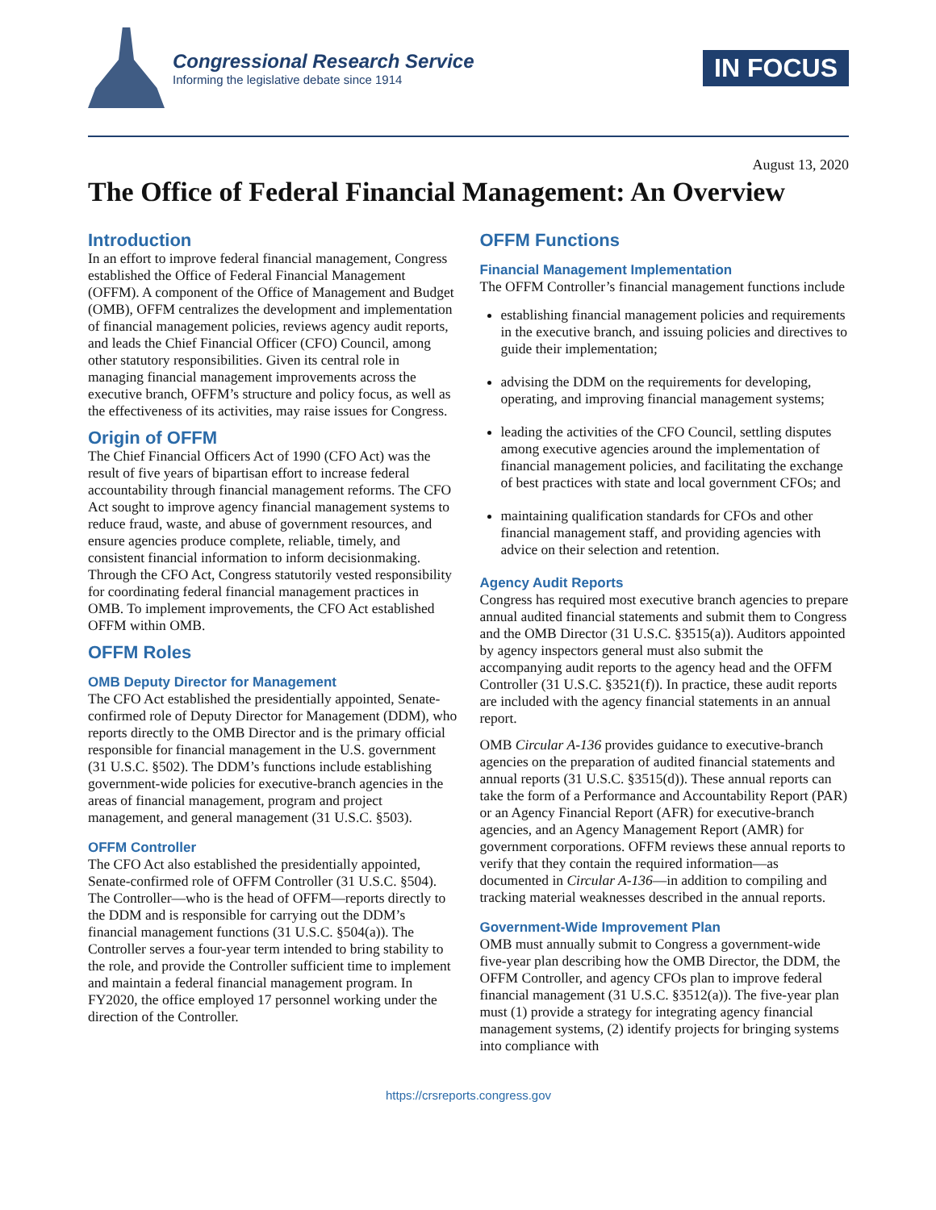Congressional Research Service
Informing the legislative debate since 1914
IN FOCUS
August 13, 2020
The Office of Federal Financial Management: An Overview
Introduction
In an effort to improve federal financial management, Congress established the Office of Federal Financial Management (OFFM). A component of the Office of Management and Budget (OMB), OFFM centralizes the development and implementation of financial management policies, reviews agency audit reports, and leads the Chief Financial Officer (CFO) Council, among other statutory responsibilities. Given its central role in managing financial management improvements across the executive branch, OFFM’s structure and policy focus, as well as the effectiveness of its activities, may raise issues for Congress.
Origin of OFFM
The Chief Financial Officers Act of 1990 (CFO Act) was the result of five years of bipartisan effort to increase federal accountability through financial management reforms. The CFO Act sought to improve agency financial management systems to reduce fraud, waste, and abuse of government resources, and ensure agencies produce complete, reliable, timely, and consistent financial information to inform decisionmaking. Through the CFO Act, Congress statutorily vested responsibility for coordinating federal financial management practices in OMB. To implement improvements, the CFO Act established OFFM within OMB.
OFFM Roles
OMB Deputy Director for Management
The CFO Act established the presidentially appointed, Senate-confirmed role of Deputy Director for Management (DDM), who reports directly to the OMB Director and is the primary official responsible for financial management in the U.S. government (31 U.S.C. §502). The DDM’s functions include establishing government-wide policies for executive-branch agencies in the areas of financial management, program and project management, and general management (31 U.S.C. §503).
OFFM Controller
The CFO Act also established the presidentially appointed, Senate-confirmed role of OFFM Controller (31 U.S.C. §504). The Controller—who is the head of OFFM—reports directly to the DDM and is responsible for carrying out the DDM’s financial management functions (31 U.S.C. §504(a)). The Controller serves a four-year term intended to bring stability to the role, and provide the Controller sufficient time to implement and maintain a federal financial management program. In FY2020, the office employed 17 personnel working under the direction of the Controller.
OFFM Functions
Financial Management Implementation
The OFFM Controller’s financial management functions include
establishing financial management policies and requirements in the executive branch, and issuing policies and directives to guide their implementation;
advising the DDM on the requirements for developing, operating, and improving financial management systems;
leading the activities of the CFO Council, settling disputes among executive agencies around the implementation of financial management policies, and facilitating the exchange of best practices with state and local government CFOs; and
maintaining qualification standards for CFOs and other financial management staff, and providing agencies with advice on their selection and retention.
Agency Audit Reports
Congress has required most executive branch agencies to prepare annual audited financial statements and submit them to Congress and the OMB Director (31 U.S.C. §3515(a)). Auditors appointed by agency inspectors general must also submit the accompanying audit reports to the agency head and the OFFM Controller (31 U.S.C. §3521(f)). In practice, these audit reports are included with the agency financial statements in an annual report.
OMB Circular A-136 provides guidance to executive-branch agencies on the preparation of audited financial statements and annual reports (31 U.S.C. §3515(d)). These annual reports can take the form of a Performance and Accountability Report (PAR) or an Agency Financial Report (AFR) for executive-branch agencies, and an Agency Management Report (AMR) for government corporations. OFFM reviews these annual reports to verify that they contain the required information—as documented in Circular A-136—in addition to compiling and tracking material weaknesses described in the annual reports.
Government-Wide Improvement Plan
OMB must annually submit to Congress a government-wide five-year plan describing how the OMB Director, the DDM, the OFFM Controller, and agency CFOs plan to improve federal financial management (31 U.S.C. §3512(a)). The five-year plan must (1) provide a strategy for integrating agency financial management systems, (2) identify projects for bringing systems into compliance with
https://crsreports.congress.gov